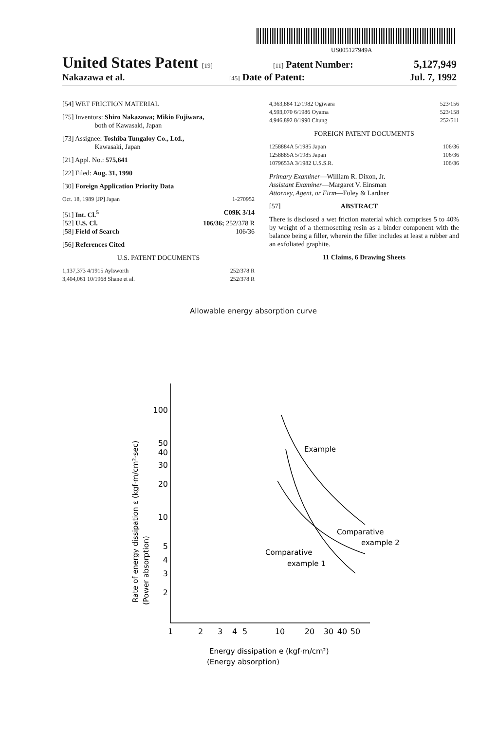US005127949A
United States Patent [19] [11] Patent Number: 5,127,949
Nakazawa et al. [45] Date of Patent: Jul. 7, 1992
[54] WET FRICTION MATERIAL
[75] Inventors: Shiro Nakazawa; Mikio Fujiwara,
both of Kawasaki, Japan
[73] Assignee: Toshiba Tungaloy Co., Ltd.,
Kawasaki, Japan
[21] Appl. No.: 575,641
[22] Filed: Aug. 31, 1990
[30] Foreign Application Priority Data
Oct. 18, 1989 [JP] Japan 1-270952
[51] Int. Cl.<sup>5</sup> C09K 3/14
[52] U.S. Cl. 106/36; 252/378 R
[58] Field of Search 106/36
[56] References Cited
U.S. PATENT DOCUMENTS
1,137,373 4/1915 Aylsworth 252/378 R
3,404,061 10/1968 Shane et al. 252/378 R
4,363,884 12/1982 Ogiwara 523/156
4,593,070 6/1986 Oyama 523/158
4,946,892 8/1990 Chung 252/511
FOREIGN PATENT DOCUMENTS
1258884A 5/1985 Japan 106/36
1258885A 5/1985 Japan 106/36
1079653A 3/1982 U.S.S.R. 106/36
Primary Examiner—William R. Dixon, Jr.
Assistant Examiner—Margaret V. Einsman
Attorney, Agent, or Firm—Foley & Lardner
[57] ABSTRACT
There is disclosed a wet friction material which comprises 5 to 40% by weight of a thermosetting resin as a binder component with the balance being a filler, wherein the filler includes at least a rubber and an exfoliated graphite.
11 Claims, 6 Drawing Sheets
Allowable energy absorption curve
100
50
40
30
20
10
5
4
3
2
1
2
3
4
5
10
20
30
40
50
Example
Comparative
example 2
Comparative
example 1
Energy dissipation e (kgf·m/cm²)
(Energy absorption)
Rate of energy dissipation ε (kgf·m/cm²·sec)
(Power absorption)